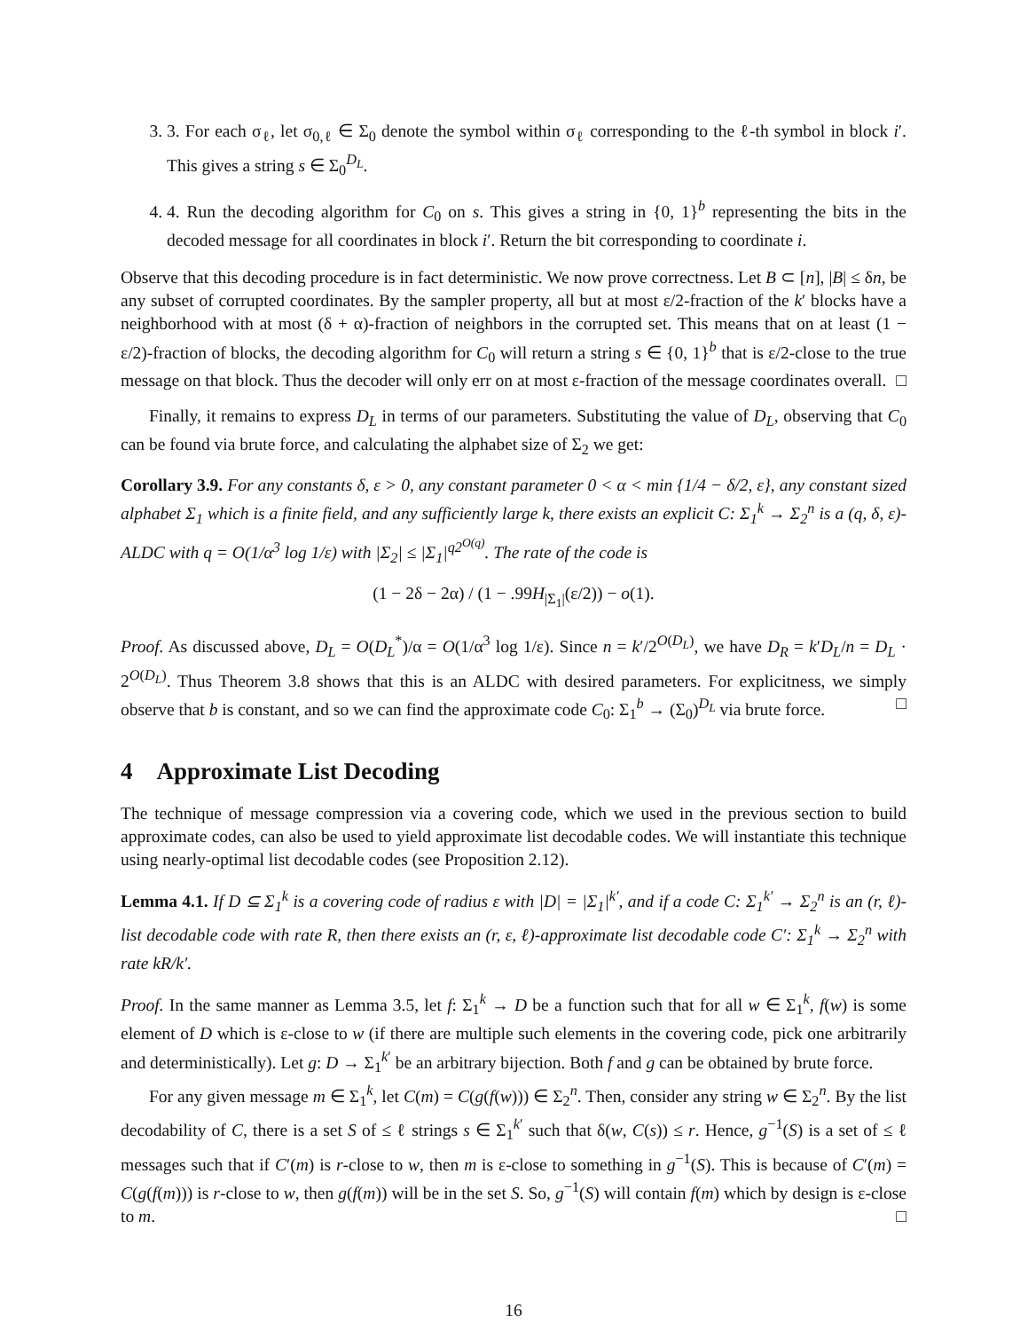3. 3. For each σ<sub>ℓ</sub>, let σ<sub>0,ℓ</sub> ∈ Σ<sub>0</sub> denote the symbol within σ<sub>ℓ</sub> corresponding to the ℓ-th symbol in block i′. This gives a string s ∈ Σ<sub>0</sub><sup>D<sub>L</sub></sup>.
4. 4. Run the decoding algorithm for C<sub>0</sub> on s. This gives a string in {0, 1}<sup>b</sup> representing the bits in the decoded message for all coordinates in block i′. Return the bit corresponding to coordinate i.
Observe that this decoding procedure is in fact deterministic. We now prove correctness. Let B ⊂ [n], |B| ≤ δn, be any subset of corrupted coordinates. By the sampler property, all but at most ε/2-fraction of the k′ blocks have a neighborhood with at most (δ + α)-fraction of neighbors in the corrupted set. This means that on at least (1 − ε/2)-fraction of blocks, the decoding algorithm for C<sub>0</sub> will return a string s ∈ {0, 1}<sup>b</sup> that is ε/2-close to the true message on that block. Thus the decoder will only err on at most ε-fraction of the message coordinates overall. □
Finally, it remains to express D<sub>L</sub> in terms of our parameters. Substituting the value of D<sub>L</sub>, observing that C<sub>0</sub> can be found via brute force, and calculating the alphabet size of Σ<sub>2</sub> we get:
Corollary 3.9. For any constants δ, ε > 0, any constant parameter 0 < α < min {1/4 − δ/2, ε}, any constant sized alphabet Σ<sub>1</sub> which is a finite field, and any sufficiently large k, there exists an explicit C: Σ<sub>1</sub><sup>k</sup> → Σ<sub>2</sub><sup>n</sup> is a (q, δ, ε)-ALDC with q = O(1/α<sup>3</sup> log 1/ε) with |Σ<sub>2</sub>| ≤ |Σ<sub>1</sub>|<sup>q2<sup>O(q)</sup></sup>. The rate of the code is
(1 − 2δ − 2α) / (1 − .99H<sub>|Σ<sub>1</sub>|</sub>(ε/2)) − o(1).
Proof. As discussed above, D<sub>L</sub> = O(D<sub>L</sub><sup>*</sup>)/α = O(1/α<sup>3</sup> log 1/ε). Since n = k′/2<sup>O(D<sub>L</sub>)</sup>, we have D<sub>R</sub> = k′D<sub>L</sub>/n = D<sub>L</sub> · 2<sup>O(D<sub>L</sub>)</sup>. Thus Theorem 3.8 shows that this is an ALDC with desired parameters. For explicitness, we simply observe that b is constant, and so we can find the approximate code C<sub>0</sub>: Σ<sub>1</sub><sup>b</sup> → (Σ<sub>0</sub>)<sup>D<sub>L</sub></sup> via brute force. □
4 Approximate List Decoding
The technique of message compression via a covering code, which we used in the previous section to build approximate codes, can also be used to yield approximate list decodable codes. We will instantiate this technique using nearly-optimal list decodable codes (see Proposition 2.12).
Lemma 4.1. If D ⊆ Σ<sub>1</sub><sup>k</sup> is a covering code of radius ε with |D| = |Σ<sub>1</sub>|<sup>k′</sup>, and if a code C: Σ<sub>1</sub><sup>k′</sup> → Σ<sub>2</sub><sup>n</sup> is an (r, ℓ)-list decodable code with rate R, then there exists an (r, ε, ℓ)-approximate list decodable code C′: Σ<sub>1</sub><sup>k</sup> → Σ<sub>2</sub><sup>n</sup> with rate kR/k′.
Proof. In the same manner as Lemma 3.5, let f: Σ<sub>1</sub><sup>k</sup> → D be a function such that for all w ∈ Σ<sub>1</sub><sup>k</sup>, f(w) is some element of D which is ε-close to w (if there are multiple such elements in the covering code, pick one arbitrarily and deterministically). Let g: D → Σ<sub>1</sub><sup>k′</sup> be an arbitrary bijection. Both f and g can be obtained by brute force.
For any given message m ∈ Σ<sub>1</sub><sup>k</sup>, let C(m) = C(g(f(w))) ∈ Σ<sub>2</sub><sup>n</sup>. Then, consider any string w ∈ Σ<sub>2</sub><sup>n</sup>. By the list decodability of C, there is a set S of ≤ ℓ strings s ∈ Σ<sub>1</sub><sup>k′</sup> such that δ(w, C(s)) ≤ r. Hence, g<sup>−1</sup>(S) is a set of ≤ ℓ messages such that if C′(m) is r-close to w, then m is ε-close to something in g<sup>−1</sup>(S). This is because of C′(m) = C(g(f(m))) is r-close to w, then g(f(m)) will be in the set S. So, g<sup>−1</sup>(S) will contain f(m) which by design is ε-close to m. □
16